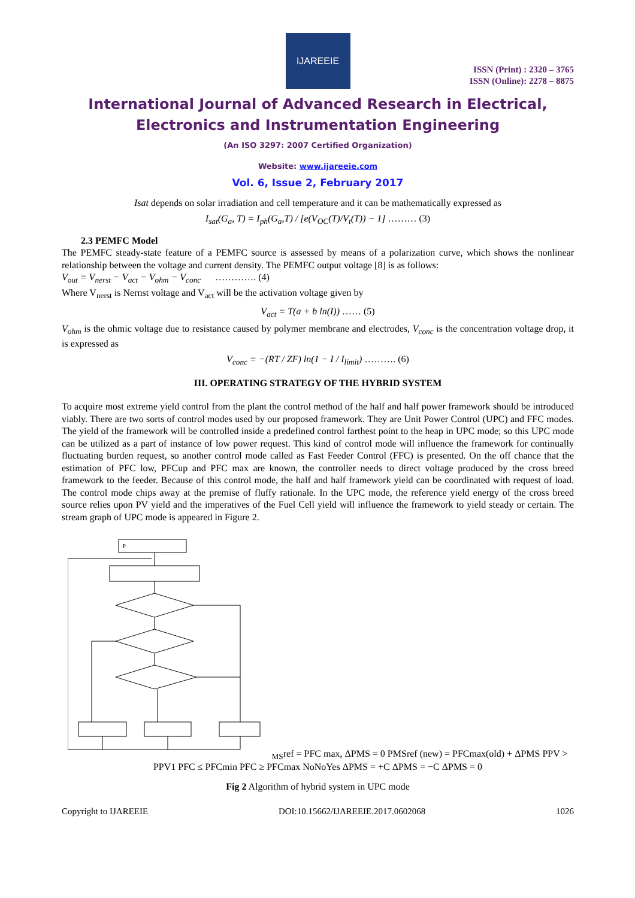IJAREEIE
ISSN (Print) : 2320 – 3765
ISSN (Online): 2278 – 8875
International Journal of Advanced Research in Electrical,
Electronics and Instrumentation Engineering
(An ISO 3297: 2007 Certified Organization)
Website: www.ijareeie.com
Vol. 6, Issue 2, February 2017
Isat depends on solar irradiation and cell temperature and it can be mathematically expressed as
I<sub>sat</sub>(G<sub>a</sub>, T) = I<sub>ph</sub>(G<sub>a</sub>,T) / [e(V<sub>OC</sub>(T)/V<sub>t</sub>(T)) − 1] ……… (3)
2.3 PEMFC Model
The PEMFC steady-state feature of a PEMFC source is assessed by means of a polarization curve, which shows the nonlinear relationship between the voltage and current density. The PEMFC output voltage [8] is as follows:
V<sub>out</sub> = V<sub>nerst</sub> − V<sub>act</sub> − V<sub>ohm</sub> − V<sub>conc</sub> …………. (4)
Where V<sub>nerst</sub> is Nernst voltage and V<sub>act</sub> will be the activation voltage given by
V<sub>act</sub> = T(a + b ln(I)) …… (5)
V<sub>ohm</sub> is the ohmic voltage due to resistance caused by polymer membrane and electrodes, V<sub>conc</sub> is the concentration voltage drop, it is expressed as
V<sub>conc</sub> = −(RT / ZF) ln(1 − I / I<sub>limit</sub>) ………. (6)
III. OPERATING STRATEGY OF THE HYBRID SYSTEM
To acquire most extreme yield control from the plant the control method of the half and half power framework should be introduced viably. There are two sorts of control modes used by our proposed framework. They are Unit Power Control (UPC) and FFC modes. The yield of the framework will be controlled inside a predefined control farthest point to the heap in UPC mode; so this UPC mode can be utilized as a part of instance of low power request. This kind of control mode will influence the framework for continually fluctuating burden request, so another control mode called as Fast Feeder Control (FFC) is presented. On the off chance that the estimation of PFC low, PFCup and PFC max are known, the controller needs to direct voltage produced by the cross breed framework to the feeder. Because of this control mode, the half and half framework yield can be coordinated with request of load. The control mode chips away at the premise of fluffy rationale. In the UPC mode, the reference yield energy of the cross breed source relies upon PV yield and the imperatives of the Fuel Cell yield will influence the framework to yield steady or certain. The stream graph of UPC mode is appeared in Figure 2.
PMSref = PFC max, ΔPMS = 0
PMSref (new) = PFCmax(old) + ΔPMS
PPV > PPV1
PFC ≤ PFCmin
PFC ≥ PFCmax
No
No
Yes
ΔPMS = +C
ΔPMS = −C
ΔPMS = 0
Fig 2 Algorithm of hybrid system in UPC mode
Copyright to IJAREEIE DOI:10.15662/IJAREEIE.2017.0602068 1026